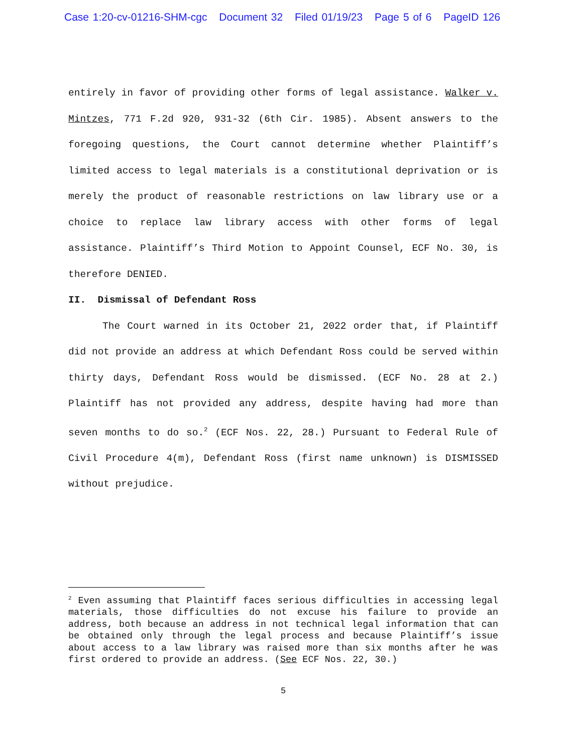Case 1:20-cv-01216-SHM-cgc Document 32 Filed 01/19/23 Page 5 of 6 PageID 126
entirely in favor of providing other forms of legal assistance. Walker v. Mintzes, 771 F.2d 920, 931-32 (6th Cir. 1985). Absent answers to the foregoing questions, the Court cannot determine whether Plaintiff’s limited access to legal materials is a constitutional deprivation or is merely the product of reasonable restrictions on law library use or a choice to replace law library access with other forms of legal assistance. Plaintiff’s Third Motion to Appoint Counsel, ECF No. 30, is therefore DENIED.
II. Dismissal of Defendant Ross
The Court warned in its October 21, 2022 order that, if Plaintiff did not provide an address at which Defendant Ross could be served within thirty days, Defendant Ross would be dismissed. (ECF No. 28 at 2.) Plaintiff has not provided any address, despite having had more than seven months to do so.<sup>2</sup> (ECF Nos. 22, 28.) Pursuant to Federal Rule of Civil Procedure 4(m), Defendant Ross (first name unknown) is DISMISSED without prejudice.
<sup>2</sup> Even assuming that Plaintiff faces serious difficulties in accessing legal materials, those difficulties do not excuse his failure to provide an address, both because an address in not technical legal information that can be obtained only through the legal process and because Plaintiff’s issue about access to a law library was raised more than six months after he was first ordered to provide an address. (See ECF Nos. 22, 30.)
5